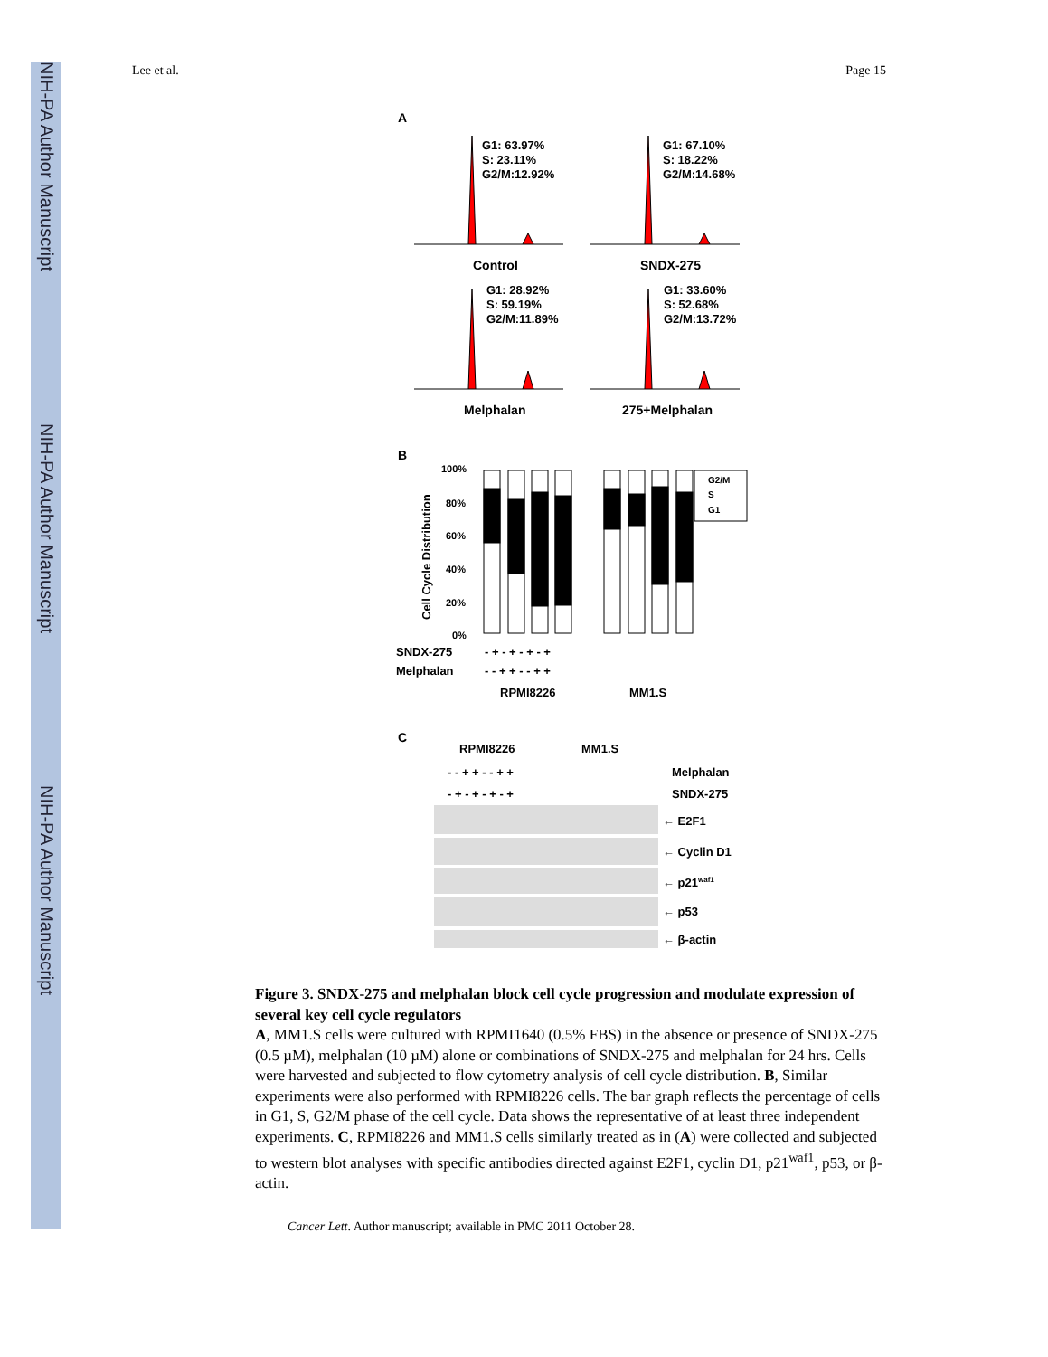NIH-PA Author Manuscript
NIH-PA Author Manuscript
NIH-PA Author Manuscript
Lee et al. Page 15
A
G1: 63.97%
S: 23.11%
G2/M:12.92%
G1: 67.10%
S: 18.22%
G2/M:14.68%
G1: 28.92%
S: 59.19%
G2/M:11.89%
G1: 33.60%
S: 52.68%
G2/M:13.72%
Control
SNDX-275
Melphalan
275+Melphalan
B
100%
80%
60%
40%
20%
0%
Cell Cycle Distribution
G2/M
S
G1
SNDX-275
- + - + - + - +
Melphalan
- - + + - - + +
RPMI8226
MM1.S
C
RPMI8226
MM1.S
- - + + - - + +
Melphalan
- + - + - + - +
SNDX-275
← E2F1
← Cyclin D1
← p21waf1
← p53
← β-actin
Figure 3. SNDX-275 and melphalan block cell cycle progression and modulate expression of several key cell cycle regulators
A, MM1.S cells were cultured with RPMI1640 (0.5% FBS) in the absence or presence of SNDX-275 (0.5 µM), melphalan (10 µM) alone or combinations of SNDX-275 and melphalan for 24 hrs. Cells were harvested and subjected to flow cytometry analysis of cell cycle distribution. B, Similar experiments were also performed with RPMI8226 cells. The bar graph reflects the percentage of cells in G1, S, G2/M phase of the cell cycle. Data shows the representative of at least three independent experiments. C, RPMI8226 and MM1.S cells similarly treated as in (A) were collected and subjected to western blot analyses with specific antibodies directed against E2F1, cyclin D1, p21<sup>waf1</sup>, p53, or β-actin.
Cancer Lett. Author manuscript; available in PMC 2011 October 28.